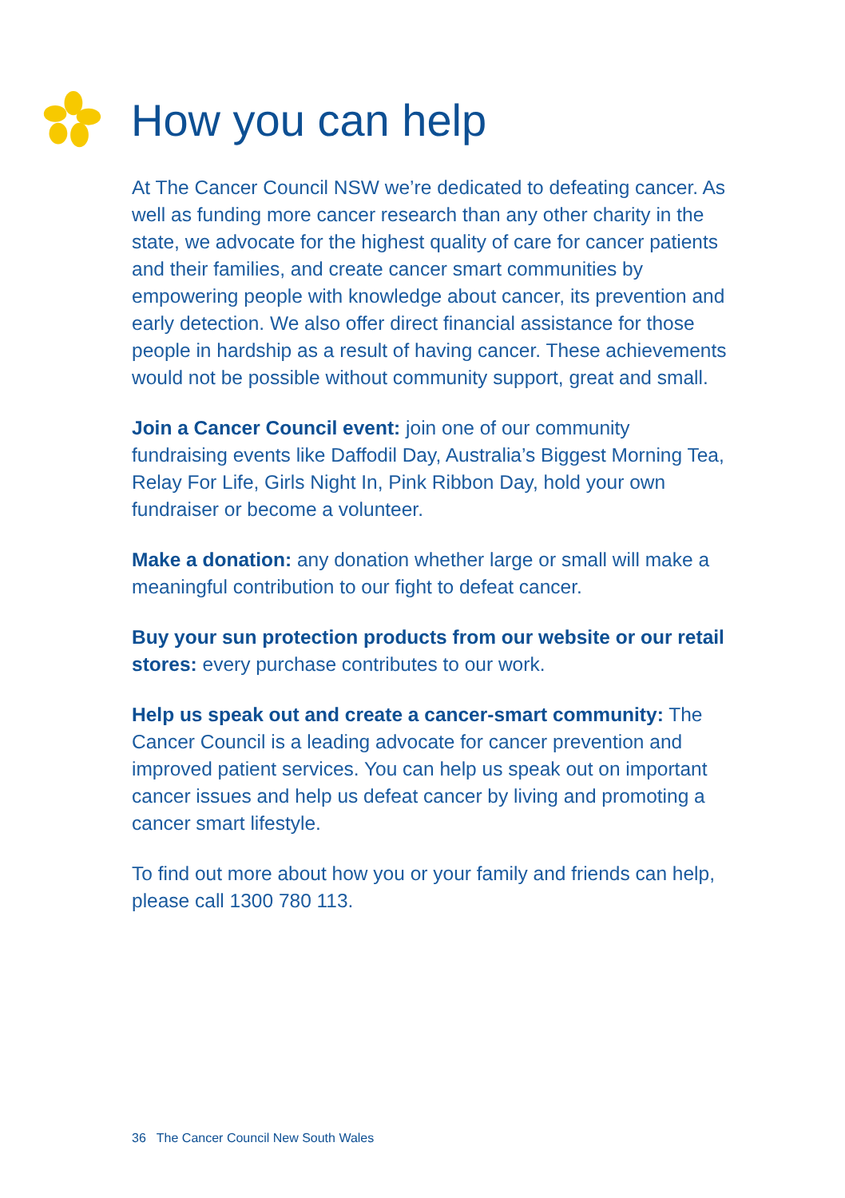How you can help
At The Cancer Council NSW we’re dedicated to defeating cancer. As well as funding more cancer research than any other charity in the state, we advocate for the highest quality of care for cancer patients and their families, and create cancer smart communities by empowering people with knowledge about cancer, its prevention and early detection. We also offer direct financial assistance for those people in hardship as a result of having cancer. These achievements would not be possible without community support, great and small.
Join a Cancer Council event: join one of our community fundraising events like Daffodil Day, Australia’s Biggest Morning Tea, Relay For Life, Girls Night In, Pink Ribbon Day, hold your own fundraiser or become a volunteer.
Make a donation: any donation whether large or small will make a meaningful contribution to our fight to defeat cancer.
Buy your sun protection products from our website or our retail stores: every purchase contributes to our work.
Help us speak out and create a cancer-smart community: The Cancer Council is a leading advocate for cancer prevention and improved patient services. You can help us speak out on important cancer issues and help us defeat cancer by living and promoting a cancer smart lifestyle.
To find out more about how you or your family and friends can help, please call 1300 780 113.
36 The Cancer Council New South Wales